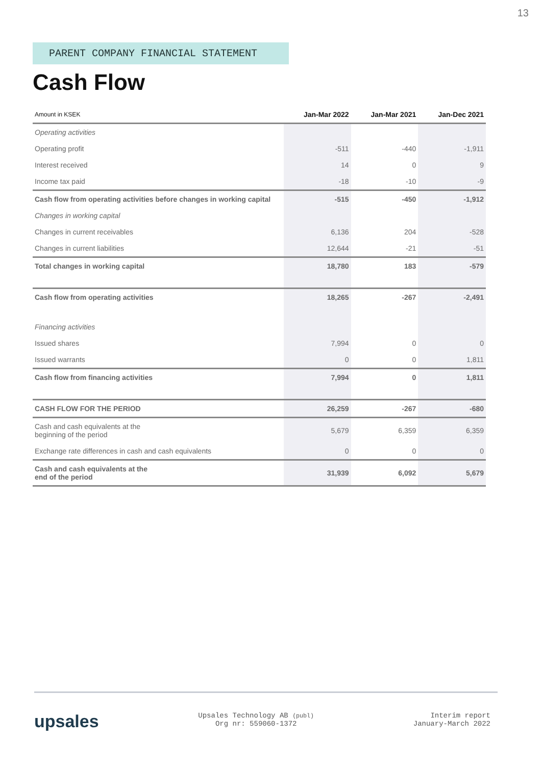13
PARENT COMPANY FINANCIAL STATEMENT
Cash Flow
| Amount in KSEK | Jan-Mar 2022 | Jan-Mar 2021 | Jan-Dec 2021 |
| --- | --- | --- | --- |
| Operating activities | | | |
| Operating profit | -511 | -440 | -1,911 |
| Interest received | 14 | 0 | 9 |
| Income tax paid | -18 | -10 | -9 |
| Cash flow from operating activities before changes in working capital | -515 | -450 | -1,912 |
| Changes in working capital | | | |
| Changes in current receivables | 6,136 | 204 | -528 |
| Changes in current liabilities | 12,644 | -21 | -51 |
| Total changes in working capital | 18,780 | 183 | -579 |
| Cash flow from operating activities | 18,265 | -267 | -2,491 |
| Financing activities | | | |
| Issued shares | 7,994 | 0 | 0 |
| Issued warrants | 0 | 0 | 1,811 |
| Cash flow from financing activities | 7,994 | 0 | 1,811 |
| CASH FLOW FOR THE PERIOD | 26,259 | -267 | -680 |
| Cash and cash equivalents at the beginning of the period | 5,679 | 6,359 | 6,359 |
| Exchange rate differences in cash and cash equivalents | 0 | 0 | 0 |
| Cash and cash equivalents at the end of the period | 31,939 | 6,092 | 5,679 |
upsales
Upsales Technology AB (publ)
Org nr: 559060-1372
Interim report
January-March 2022